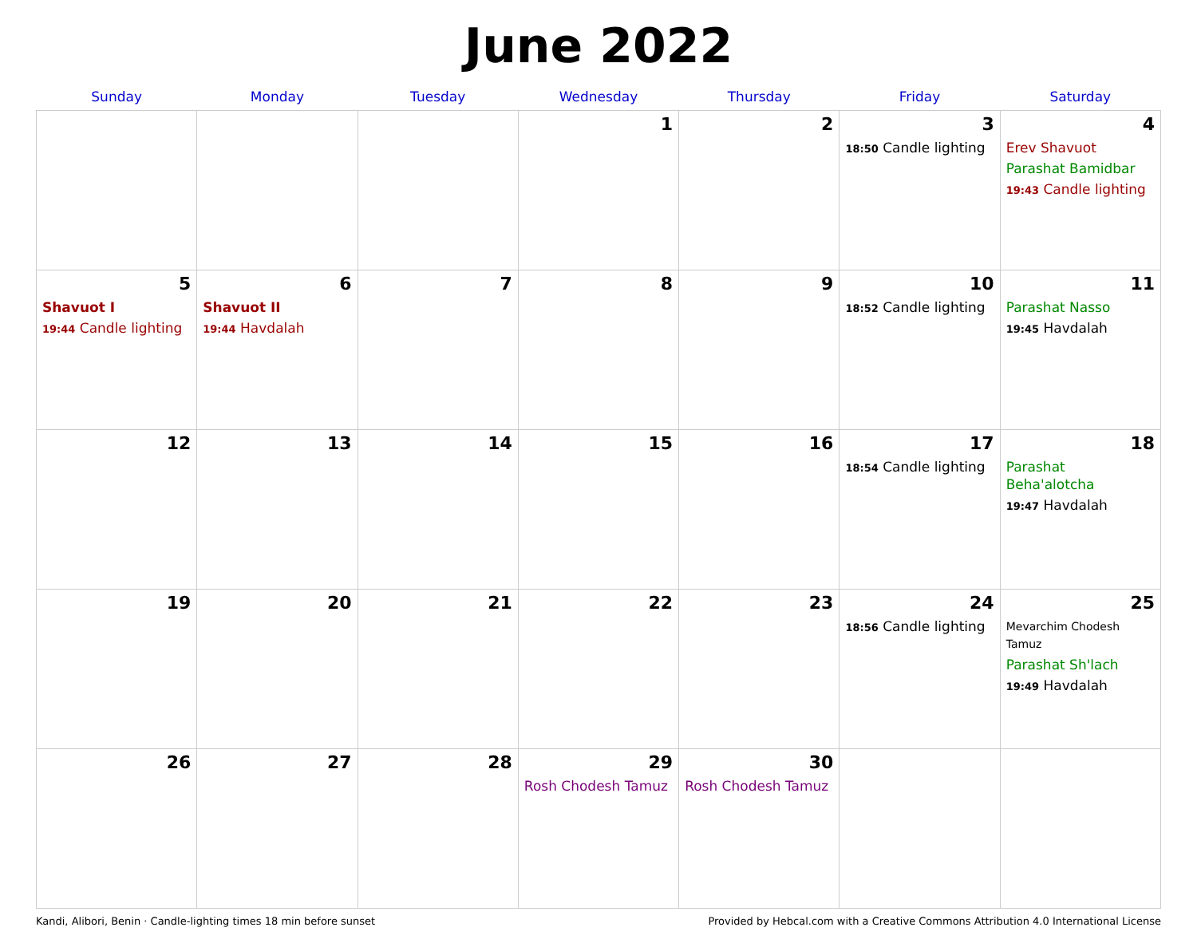June 2022
| Sunday | Monday | Tuesday | Wednesday | Thursday | Friday | Saturday |
| --- | --- | --- | --- | --- | --- | --- |
| | | | 1 | 2 | 3 18:50 Candle lighting | 4 Erev Shavuot Parashat Bamidbar 19:43 Candle lighting |
| 5 Shavuot I 19:44 Candle lighting | 6 Shavuot II 19:44 Havdalah | 7 | 8 | 9 | 10 18:52 Candle lighting | 11 Parashat Nasso 19:45 Havdalah |
| 12 | 13 | 14 | 15 | 16 | 17 18:54 Candle lighting | 18 Parashat Beha'alotcha 19:47 Havdalah |
| 19 | 20 | 21 | 22 | 23 | 24 18:56 Candle lighting | 25 Mevarchim Chodesh Tamuz Parashat Sh'lach 19:49 Havdalah |
| 26 | 27 | 28 | 29 Rosh Chodesh Tamuz | 30 Rosh Chodesh Tamuz | | |
Kandi, Alibori, Benin · Candle-lighting times 18 min before sunset Provided by Hebcal.com with a Creative Commons Attribution 4.0 International License